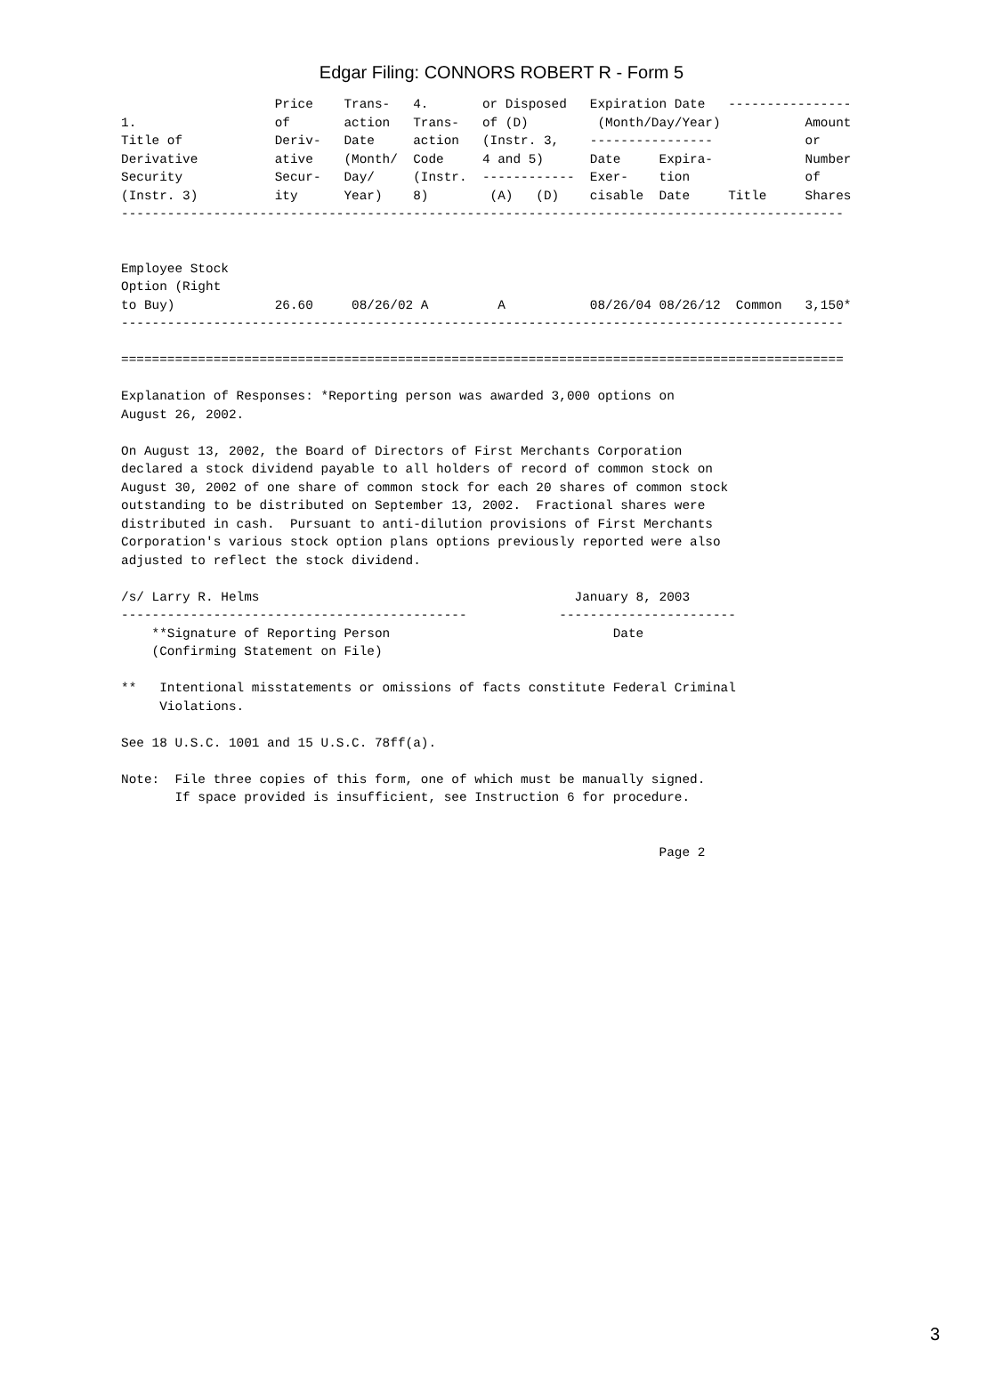Edgar Filing: CONNORS ROBERT R - Form 5
                    Price    Trans-   4.       or Disposed   Expiration Date   ----------------
1.                  of       action   Trans-   of (D)         (Month/Day/Year)           Amount
Title of            Deriv-   Date     action   (Instr. 3,    ----------------            or
Derivative          ative    (Month/  Code     4 and 5)      Date     Expira-            Number
Security            Secur-   Day/     (Instr.  ------------  Exer-    tion               of
(Instr. 3)          ity      Year)    8)        (A)   (D)    cisable  Date     Title     Shares
----------------------------------------------------------------------------------------------


Employee Stock
Option (Right
to Buy)             26.60     08/26/02 A         A           08/26/04 08/26/12  Common   3,150*
----------------------------------------------------------------------------------------------

==============================================================================================

Explanation of Responses: *Reporting person was awarded 3,000 options on
August 26, 2002.

On August 13, 2002, the Board of Directors of First Merchants Corporation
declared a stock dividend payable to all holders of record of common stock on
August 30, 2002 of one share of common stock for each 20 shares of common stock
outstanding to be distributed on September 13, 2002.  Fractional shares were
distributed in cash.  Pursuant to anti-dilution provisions of First Merchants
Corporation's various stock option plans options previously reported were also
adjusted to reflect the stock dividend.

/s/ Larry R. Helms                                         January 8, 2003
---------------------------------------------            -----------------------
    **Signature of Reporting Person                             Date
    (Confirming Statement on File)

**   Intentional misstatements or omissions of facts constitute Federal Criminal
     Violations.

See 18 U.S.C. 1001 and 15 U.S.C. 78ff(a).

Note:  File three copies of this form, one of which must be manually signed.
       If space provided is insufficient, see Instruction 6 for procedure.


                                                                      Page 2
3